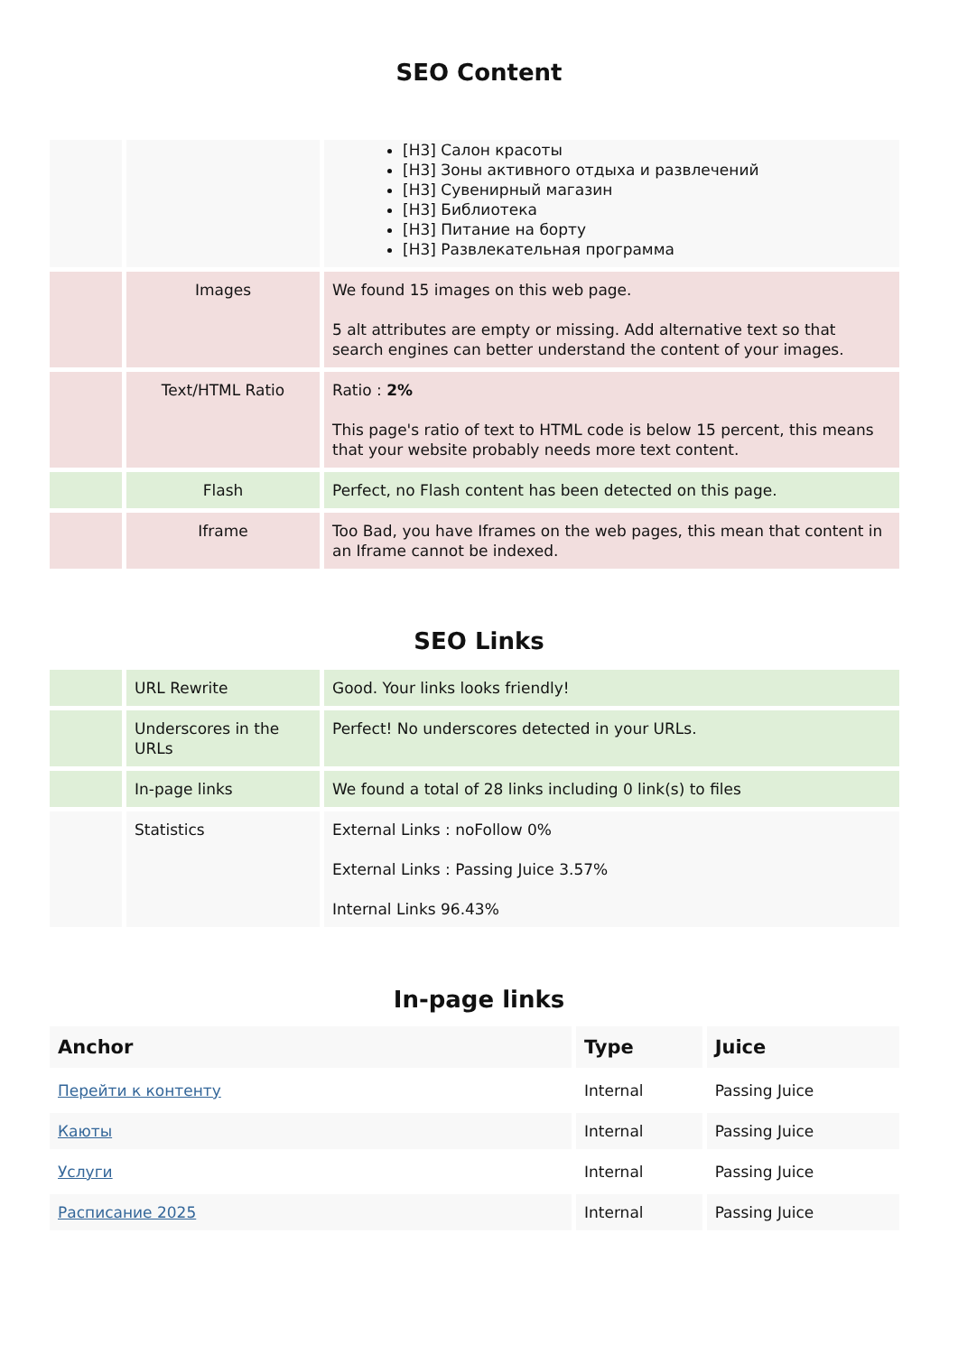SEO Content
| | | [H3] Салон красоты [H3] Зоны активного отдыха и развлечений [H3] Сувенирный магазин [H3] Библиотека [H3] Питание на борту [H3] Развлекательная программа |
| | Images | We found 15 images on this web page. 5 alt attributes are empty or missing. Add alternative text so that search engines can better understand the content of your images. |
| | Text/HTML Ratio | Ratio : 2% This page's ratio of text to HTML code is below 15 percent, this means that your website probably needs more text content. |
| | Flash | Perfect, no Flash content has been detected on this page. |
| | Iframe | Too Bad, you have Iframes on the web pages, this mean that content in an Iframe cannot be indexed. |
SEO Links
| | URL Rewrite | Good. Your links looks friendly! |
| | Underscores in the URLs | Perfect! No underscores detected in your URLs. |
| | In-page links | We found a total of 28 links including 0 link(s) to files |
| | Statistics | External Links : noFollow 0% External Links : Passing Juice 3.57% Internal Links 96.43% |
In-page links
| Anchor | Type | Juice |
| --- | --- | --- |
| Перейти к контенту | Internal | Passing Juice |
| Каюты | Internal | Passing Juice |
| Услуги | Internal | Passing Juice |
| Расписание 2025 | Internal | Passing Juice |